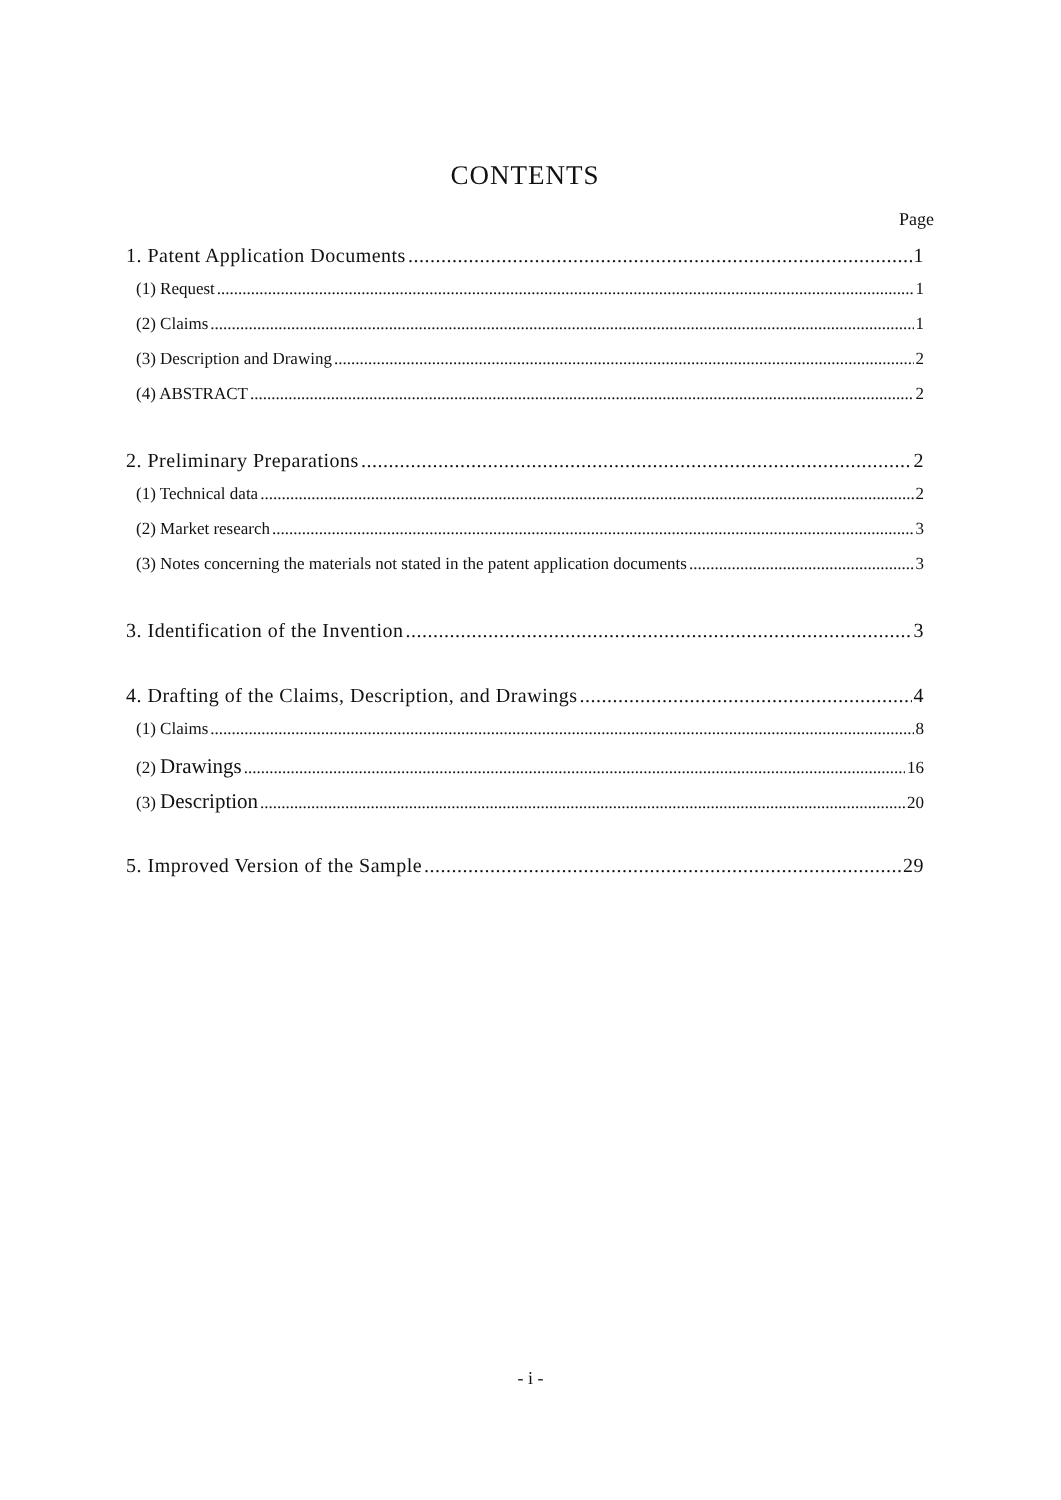CONTENTS
Page
1. Patent Application Documents 1
(1) Request 1
(2) Claims 1
(3) Description and Drawing 2
(4) ABSTRACT 2
2. Preliminary Preparations 2
(1) Technical data 2
(2) Market research 3
(3) Notes concerning the materials not stated in the patent application documents 3
3. Identification of the Invention 3
4. Drafting of the Claims, Description, and Drawings 4
(1) Claims 8
(2) Drawings 16
(3) Description 20
5. Improved Version of the Sample 29
- i -